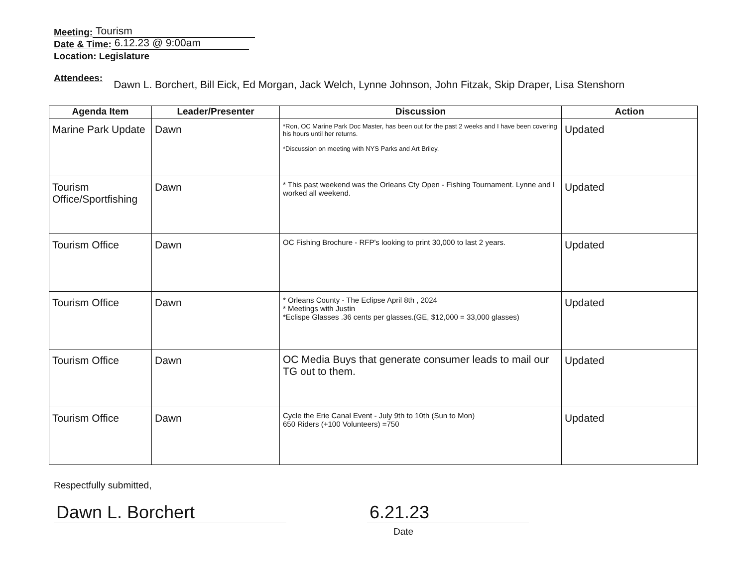Meeting: Tourism
Date & Time: 6.12.23 @ 9:00am
Location: Legislature
Attendees: Dawn L. Borchert, Bill Eick, Ed Morgan, Jack Welch, Lynne Johnson, John Fitzak, Skip Draper, Lisa Stenshorn
| Agenda Item | Leader/Presenter | Discussion | Action |
| --- | --- | --- | --- |
| Marine Park Update | Dawn | *Ron, OC Marine Park Doc Master, has been out for the past 2 weeks and I have been covering his hours until her returns. *Discussion on meeting with NYS Parks and Art Briley. | Updated |
| Tourism Office/Sportfishing | Dawn | * This past weekend was the Orleans Cty Open - Fishing Tournament. Lynne and I worked all weekend. | Updated |
| Tourism Office | Dawn | OC Fishing Brochure - RFP's looking to print 30,000 to last 2 years. | Updated |
| Tourism Office | Dawn | * Orleans County - The Eclipse April 8th , 2024 * Meetings with Justin *Eclispe Glasses .36 cents per glasses.(GE, $12,000 = 33,000 glasses) | Updated |
| Tourism Office | Dawn | OC Media Buys that generate consumer leads to mail our TG out to them. | Updated |
| Tourism Office | Dawn | Cycle the Erie Canal Event - July 9th to 10th (Sun to Mon) 650 Riders (+100 Volunteers) =750 | Updated |
Respectfully submitted,
Dawn L. Borchert 6.21.23
Date